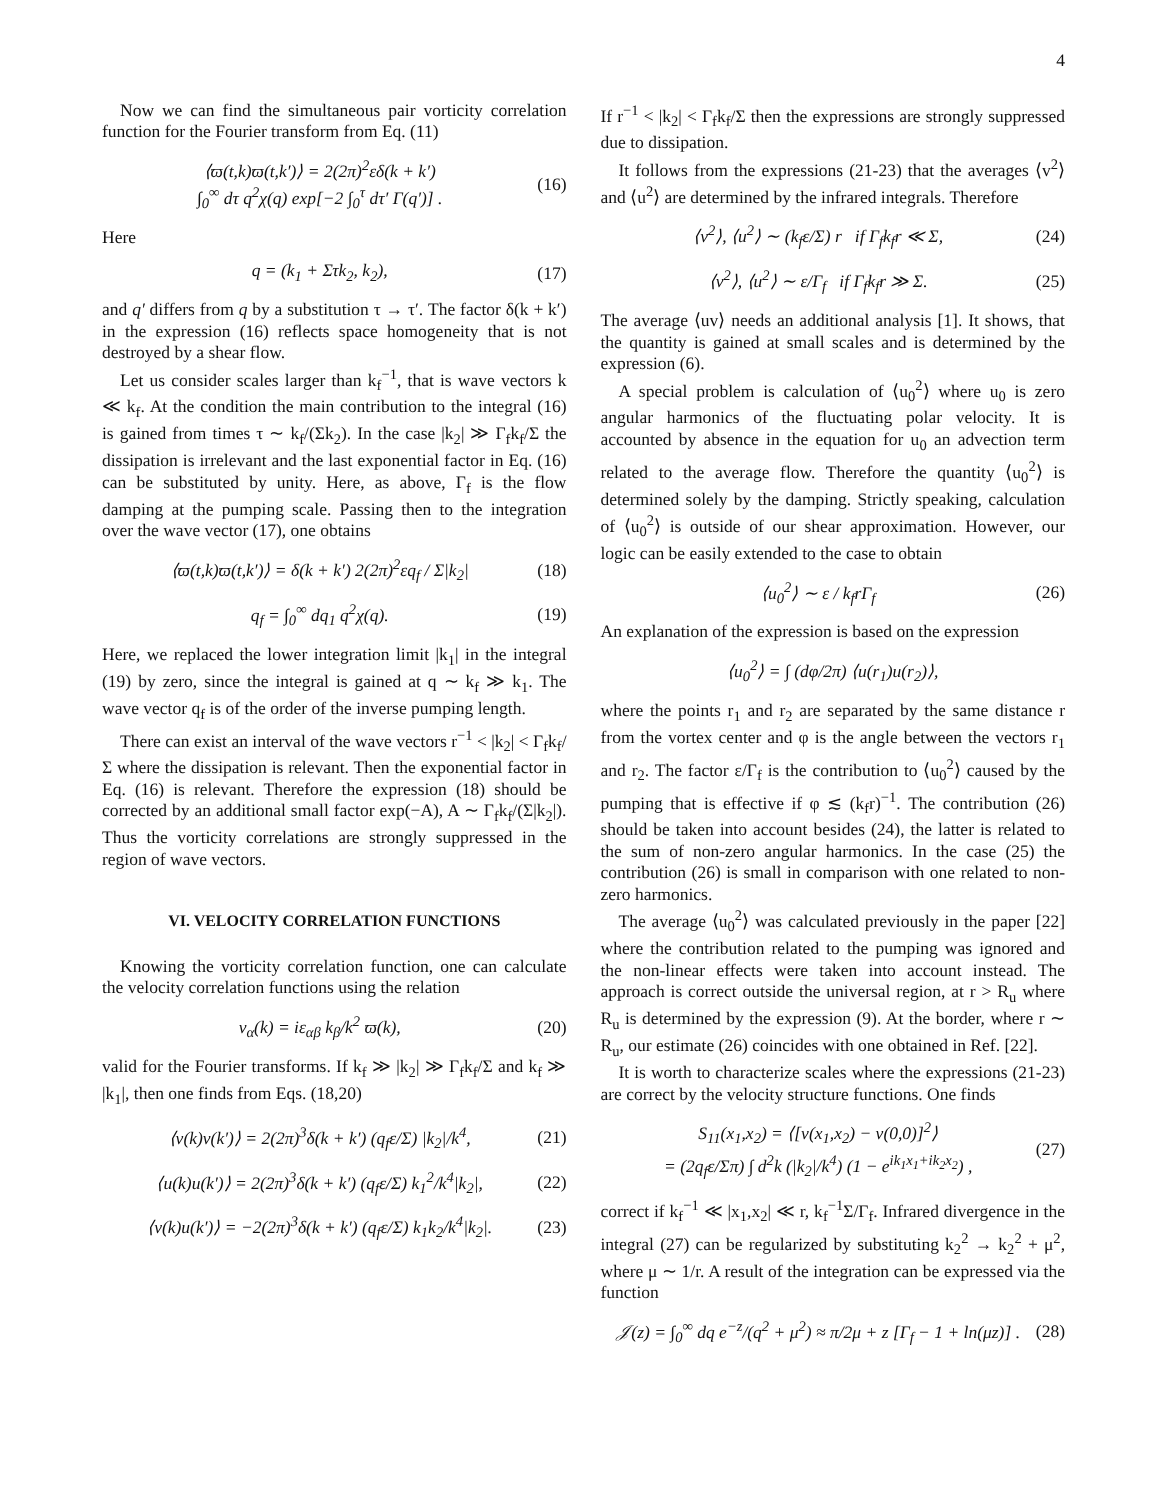4
Now we can find the simultaneous pair vorticity correlation function for the Fourier transform from Eq. (11)
⟨ϖ(t,k)ϖ(t,k′)⟩ = 2(2π)<sup>2</sup>εδ(k + k′)
∫<sub>0</sub><sup>∞</sup> dτ q<sup>2</sup>χ(q) exp[−2 ∫<sub>0</sub><sup>τ</sup> dτ′ Γ(q′)] .
(16)
Here
q = (k<sub>1</sub> + Στk<sub>2</sub>, k<sub>2</sub>), (17)
and q′ differs from q by a substitution τ → τ′. The factor δ(k + k′) in the expression (16) reflects space homogeneity that is not destroyed by a shear flow.
Let us consider scales larger than k<sub>f</sub><sup>−1</sup>, that is wave vectors k ≪ k<sub>f</sub>. At the condition the main contribution to the integral (16) is gained from times τ ∼ k<sub>f</sub>/(Σk<sub>2</sub>). In the case |k<sub>2</sub>| ≫ Γ<sub>f</sub>k<sub>f</sub>/Σ the dissipation is irrelevant and the last exponential factor in Eq. (16) can be substituted by unity. Here, as above, Γ<sub>f</sub> is the flow damping at the pumping scale. Passing then to the integration over the wave vector (17), one obtains
⟨ϖ(t,k)ϖ(t,k′)⟩ = δ(k + k′) 2(2π)<sup>2</sup>εq<sub>f</sub> / Σ|k<sub>2</sub>|
(18)
q<sub>f</sub> = ∫<sub>0</sub><sup>∞</sup> dq<sub>1</sub> q<sup>2</sup>χ(q). (19)
Here, we replaced the lower integration limit |k<sub>1</sub>| in the integral (19) by zero, since the integral is gained at q ∼ k<sub>f</sub> ≫ k<sub>1</sub>. The wave vector q<sub>f</sub> is of the order of the inverse pumping length.
There can exist an interval of the wave vectors r<sup>−1</sup> < |k<sub>2</sub>| < Γ<sub>f</sub>k<sub>f</sub>/Σ where the dissipation is relevant. Then the exponential factor in Eq. (16) is relevant. Therefore the expression (18) should be corrected by an additional small factor exp(−A), A ∼ Γ<sub>f</sub>k<sub>f</sub>/(Σ|k<sub>2</sub>|). Thus the vorticity correlations are strongly suppressed in the region of wave vectors.
VI. VELOCITY CORRELATION FUNCTIONS
Knowing the vorticity correlation function, one can calculate the velocity correlation functions using the relation
v<sub>α</sub>(k) = iε<sub>αβ</sub> k<sub>β</sub>/k<sup>2</sup> ϖ(k), (20)
valid for the Fourier transforms. If k<sub>f</sub> ≫ |k<sub>2</sub>| ≫ Γ<sub>f</sub>k<sub>f</sub>/Σ and k<sub>f</sub> ≫ |k<sub>1</sub>|, then one finds from Eqs. (18,20)
⟨v(k)v(k′)⟩ = 2(2π)<sup>3</sup>δ(k + k′) (q<sub>f</sub>ε/Σ) |k<sub>2</sub>|/k<sup>4</sup>,
(21)
⟨u(k)u(k′)⟩ = 2(2π)<sup>3</sup>δ(k + k′) (q<sub>f</sub>ε/Σ) k<sub>1</sub><sup>2</sup>/k<sup>4</sup>|k<sub>2</sub>|,
(22)
⟨v(k)u(k′)⟩ = −2(2π)<sup>3</sup>δ(k + k′) (q<sub>f</sub>ε/Σ) k<sub>1</sub>k<sub>2</sub>/k<sup>4</sup>|k<sub>2</sub>|.
(23)
If r<sup>−1</sup> < |k<sub>2</sub>| < Γ<sub>f</sub>k<sub>f</sub>/Σ then the expressions are strongly suppressed due to dissipation.
It follows from the expressions (21-23) that the averages ⟨v<sup>2</sup>⟩ and ⟨u<sup>2</sup>⟩ are determined by the infrared integrals. Therefore
⟨v<sup>2</sup>⟩, ⟨u<sup>2</sup>⟩ ∼ (k<sub>f</sub>ε/Σ) r if Γ<sub>f</sub>k<sub>f</sub>r ≪ Σ,
(24)
⟨v<sup>2</sup>⟩, ⟨u<sup>2</sup>⟩ ∼ ε/Γ<sub>f</sub> if Γ<sub>f</sub>k<sub>f</sub>r ≫ Σ.
(25)
The average ⟨uv⟩ needs an additional analysis [1]. It shows, that the quantity is gained at small scales and is determined by the expression (6).
A special problem is calculation of ⟨u<sub>0</sub><sup>2</sup>⟩ where u<sub>0</sub> is zero angular harmonics of the fluctuating polar velocity. It is accounted by absence in the equation for u<sub>0</sub> an advection term related to the average flow. Therefore the quantity ⟨u<sub>0</sub><sup>2</sup>⟩ is determined solely by the damping. Strictly speaking, calculation of ⟨u<sub>0</sub><sup>2</sup>⟩ is outside of our shear approximation. However, our logic can be easily extended to the case to obtain
⟨u<sub>0</sub><sup>2</sup>⟩ ∼ ε / k<sub>f</sub>rΓ<sub>f</sub> (26)
An explanation of the expression is based on the expression
⟨u<sub>0</sub><sup>2</sup>⟩ = ∫ (dφ/2π) ⟨u(r<sub>1</sub>)u(r<sub>2</sub>)⟩,
where the points r<sub>1</sub> and r<sub>2</sub> are separated by the same distance r from the vortex center and φ is the angle between the vectors r<sub>1</sub> and r<sub>2</sub>. The factor ε/Γ<sub>f</sub> is the contribution to ⟨u<sub>0</sub><sup>2</sup>⟩ caused by the pumping that is effective if φ ≲ (k<sub>f</sub>r)<sup>−1</sup>. The contribution (26) should be taken into account besides (24), the latter is related to the sum of non-zero angular harmonics. In the case (25) the contribution (26) is small in comparison with one related to non-zero harmonics.
The average ⟨u<sub>0</sub><sup>2</sup>⟩ was calculated previously in the paper [22] where the contribution related to the pumping was ignored and the non-linear effects were taken into account instead. The approach is correct outside the universal region, at r > R<sub>u</sub> where R<sub>u</sub> is determined by the expression (9). At the border, where r ∼ R<sub>u</sub>, our estimate (26) coincides with one obtained in Ref. [22].
It is worth to characterize scales where the expressions (21-23) are correct by the velocity structure functions. One finds
S<sub>11</sub>(x<sub>1</sub>,x<sub>2</sub>) = ⟨[v(x<sub>1</sub>,x<sub>2</sub>) − v(0,0)]<sup>2</sup>⟩
= (2q<sub>f</sub>ε/Σπ) ∫ d<sup>2</sup>k (|k<sub>2</sub>|/k<sup>4</sup>) (1 − e<sup>ik<sub>1</sub>x<sub>1</sub>+ik<sub>2</sub>x<sub>2</sub></sup>) ,
(27)
correct if k<sub>f</sub><sup>−1</sup> ≪ |x<sub>1</sub>,x<sub>2</sub>| ≪ r, k<sub>f</sub><sup>−1</sup>Σ/Γ<sub>f</sub>. Infrared divergence in the integral (27) can be regularized by substituting k<sub>2</sub><sup>2</sup> → k<sub>2</sub><sup>2</sup> + μ<sup>2</sup>, where μ ∼ 1/r. A result of the integration can be expressed via the function
𝒥(z) = ∫<sub>0</sub><sup>∞</sup> dq e<sup>−z</sup>/(q<sup>2</sup> + μ<sup>2</sup>) ≈ π/2μ + z [Γ<sub>f</sub> − 1 + ln(μz)] .
(28)